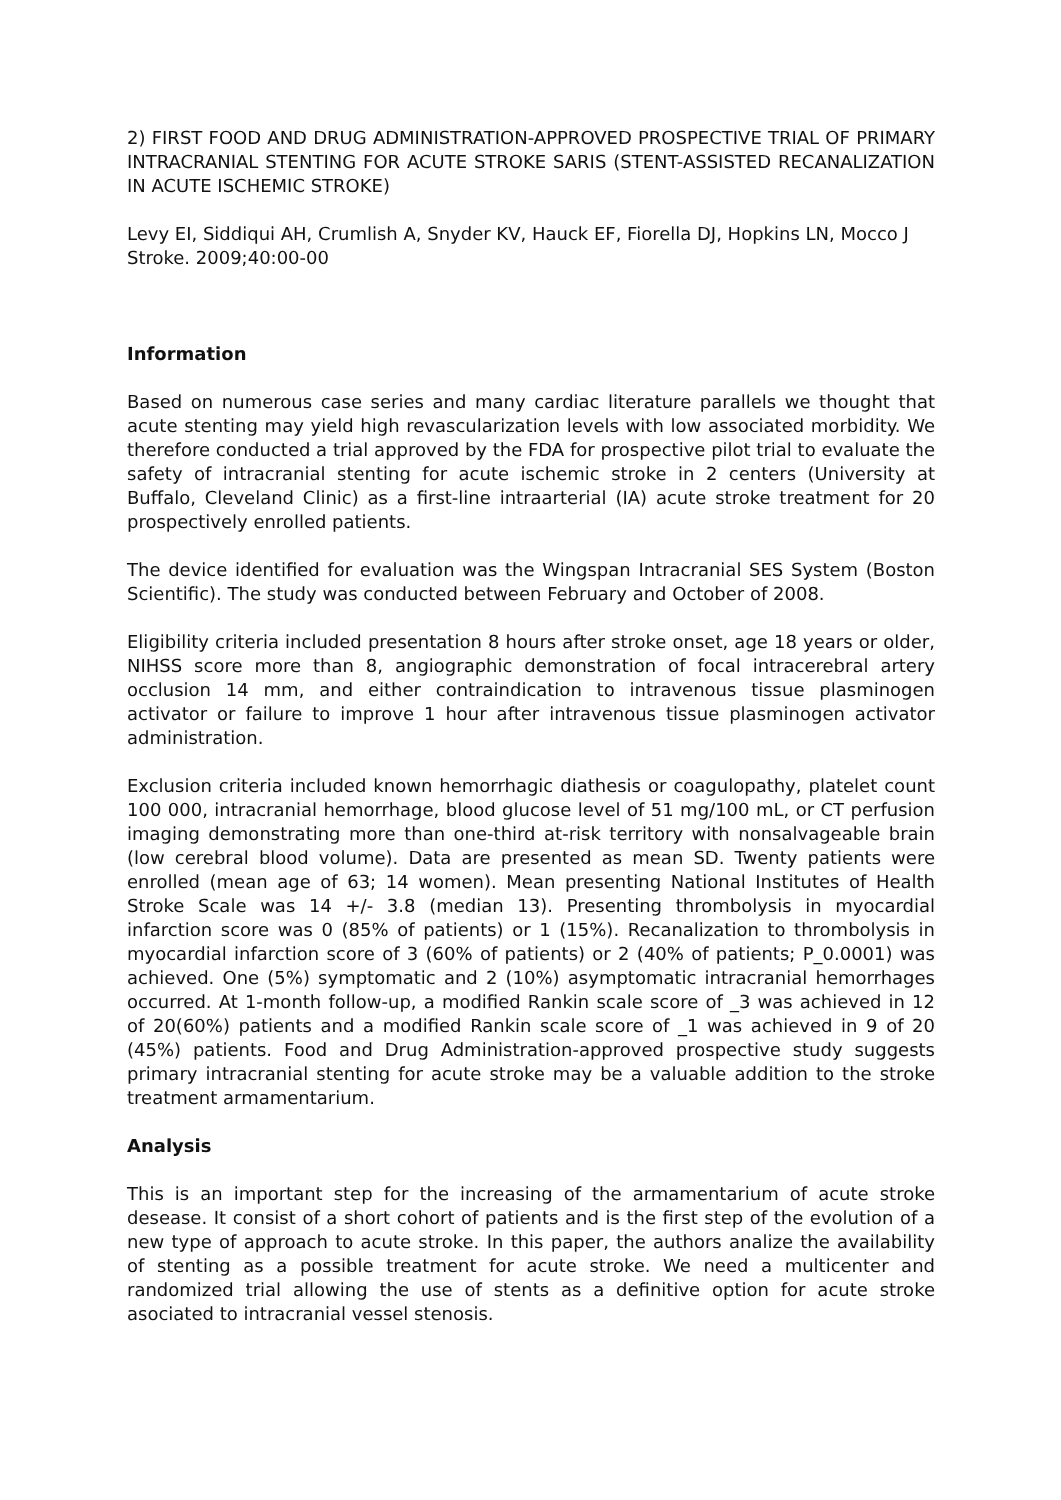2) FIRST FOOD AND DRUG ADMINISTRATION-APPROVED PROSPECTIVE TRIAL OF PRIMARY INTRACRANIAL STENTING FOR ACUTE STROKE SARIS (STENT-ASSISTED RECANALIZATION IN ACUTE ISCHEMIC STROKE)
Levy EI, Siddiqui AH, Crumlish A, Snyder KV, Hauck EF, Fiorella DJ, Hopkins LN, Mocco J
Stroke. 2009;40:00-00
Information
Based on numerous case series and many cardiac literature parallels we thought that acute stenting may yield high revascularization levels with low associated morbidity. We therefore conducted a trial approved by the FDA for prospective pilot trial to evaluate the safety of intracranial stenting for acute ischemic stroke in 2 centers (University at Buffalo, Cleveland Clinic) as a first-line intraarterial (IA) acute stroke treatment for 20 prospectively enrolled patients.
The device identified for evaluation was the Wingspan Intracranial SES System (Boston Scientific). The study was conducted between February and October of 2008.
Eligibility criteria included presentation 8 hours after stroke onset, age 18 years or older, NIHSS score more than 8, angiographic demonstration of focal intracerebral artery occlusion 14 mm, and either contraindication to intravenous tissue plasminogen activator or failure to improve 1 hour after intravenous tissue plasminogen activator administration.
Exclusion criteria included known hemorrhagic diathesis or coagulopathy, platelet count 100 000, intracranial hemorrhage, blood glucose level of 51 mg/100 mL, or CT perfusion imaging demonstrating more than one-third at-risk territory with nonsalvageable brain (low cerebral blood volume). Data are presented as mean SD. Twenty patients were enrolled (mean age of 63; 14 women). Mean presenting National Institutes of Health Stroke Scale was 14 +/- 3.8 (median 13). Presenting thrombolysis in myocardial infarction score was 0 (85% of patients) or 1 (15%). Recanalization to thrombolysis in myocardial infarction score of 3 (60% of patients) or 2 (40% of patients; P_0.0001) was achieved. One (5%) symptomatic and 2 (10%) asymptomatic intracranial hemorrhages occurred. At 1-month follow-up, a modified Rankin scale score of _3 was achieved in 12 of 20(60%) patients and a modified Rankin scale score of _1 was achieved in 9 of 20 (45%) patients. Food and Drug Administration-approved prospective study suggests primary intracranial stenting for acute stroke may be a valuable addition to the stroke treatment armamentarium.
Analysis
This is an important step for the increasing of the armamentarium of acute stroke desease. It consist of a short cohort of patients and is the first step of the evolution of a new type of approach to acute stroke. In this paper, the authors analize the availability of stenting as a possible treatment for acute stroke. We need a multicenter and randomized trial allowing the use of stents as a definitive option for acute stroke asociated to intracranial vessel stenosis.